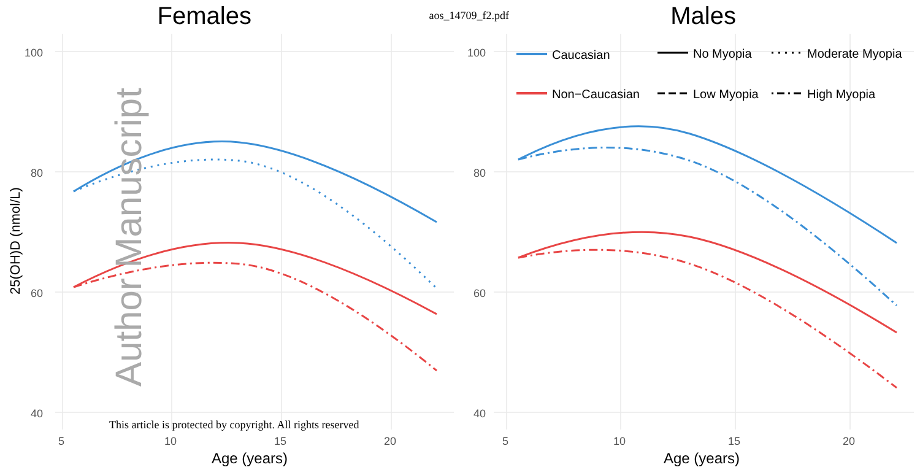Females
aos_14709_f2.pdf
Males
100
80
60
40
5
10
15
20
100
80
60
40
5
10
15
20
Age (years)
Age (years)
25(OH)D (nmol/L)
Author Manuscript
This article is protected by copyright. All rights reserved
Caucasian
Non−Caucasian
No Myopia
Low Myopia
Moderate Myopia
High Myopia